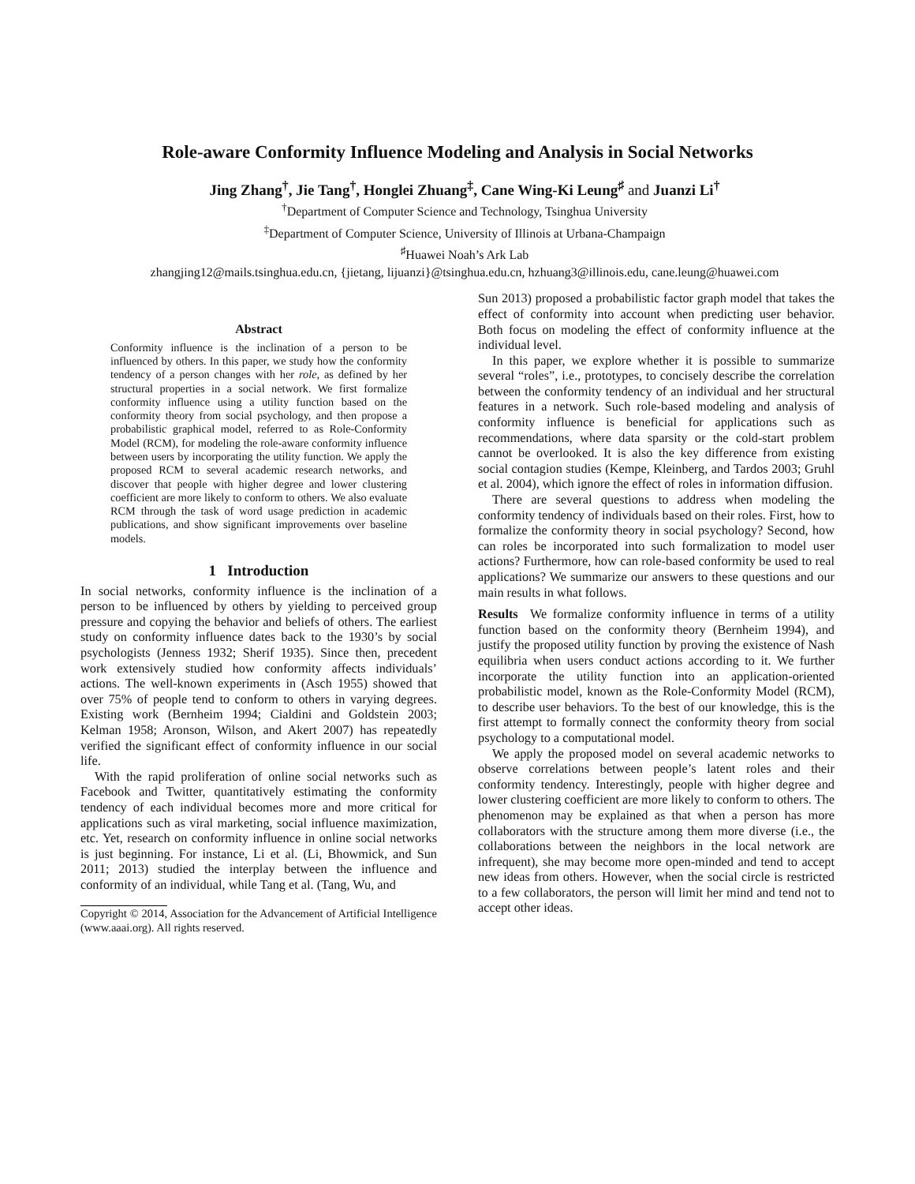Role-aware Conformity Influence Modeling and Analysis in Social Networks
Jing Zhang<sup>†</sup>, Jie Tang<sup>†</sup>, Honglei Zhuang<sup>‡</sup>, Cane Wing-Ki Leung<sup>♯</sup> and Juanzi Li<sup>†</sup>
<sup>†</sup> Department of Computer Science and Technology, Tsinghua University
<sup>‡</sup> Department of Computer Science, University of Illinois at Urbana-Champaign
<sup>♯</sup>Huawei Noah’s Ark Lab
zhangjing12@mails.tsinghua.edu.cn, {jietang, lijuanzi}@tsinghua.edu.cn, hzhuang3@illinois.edu, cane.leung@huawei.com
Abstract
Conformity influence is the inclination of a person to be influenced by others. In this paper, we study how the conformity tendency of a person changes with her role, as defined by her structural properties in a social network. We first formalize conformity influence using a utility function based on the conformity theory from social psychology, and then propose a probabilistic graphical model, referred to as Role-Conformity Model (RCM), for modeling the role-aware conformity influence between users by incorporating the utility function. We apply the proposed RCM to several academic research networks, and discover that people with higher degree and lower clustering coefficient are more likely to conform to others. We also evaluate RCM through the task of word usage prediction in academic publications, and show significant improvements over baseline models.
1 Introduction
In social networks, conformity influence is the inclination of a person to be influenced by others by yielding to perceived group pressure and copying the behavior and beliefs of others. The earliest study on conformity influence dates back to the 1930’s by social psychologists (Jenness 1932; Sherif 1935). Since then, precedent work extensively studied how conformity affects individuals’ actions. The well-known experiments in (Asch 1955) showed that over 75% of people tend to conform to others in varying degrees. Existing work (Bernheim 1994; Cialdini and Goldstein 2003; Kelman 1958; Aronson, Wilson, and Akert 2007) has repeatedly verified the significant effect of conformity influence in our social life.
With the rapid proliferation of online social networks such as Facebook and Twitter, quantitatively estimating the conformity tendency of each individual becomes more and more critical for applications such as viral marketing, social influence maximization, etc. Yet, research on conformity influence in online social networks is just beginning. For instance, Li et al. (Li, Bhowmick, and Sun 2011; 2013) studied the interplay between the influence and conformity of an individual, while Tang et al. (Tang, Wu, and
Copyright © 2014, Association for the Advancement of Artificial Intelligence (www.aaai.org). All rights reserved.
Sun 2013) proposed a probabilistic factor graph model that takes the effect of conformity into account when predicting user behavior. Both focus on modeling the effect of conformity influence at the individual level.
In this paper, we explore whether it is possible to summarize several “roles”, i.e., prototypes, to concisely describe the correlation between the conformity tendency of an individual and her structural features in a network. Such role-based modeling and analysis of conformity influence is beneficial for applications such as recommendations, where data sparsity or the cold-start problem cannot be overlooked. It is also the key difference from existing social contagion studies (Kempe, Kleinberg, and Tardos 2003; Gruhl et al. 2004), which ignore the effect of roles in information diffusion.
There are several questions to address when modeling the conformity tendency of individuals based on their roles. First, how to formalize the conformity theory in social psychology? Second, how can roles be incorporated into such formalization to model user actions? Furthermore, how can role-based conformity be used to real applications? We summarize our answers to these questions and our main results in what follows.
Results We formalize conformity influence in terms of a utility function based on the conformity theory (Bernheim 1994), and justify the proposed utility function by proving the existence of Nash equilibria when users conduct actions according to it. We further incorporate the utility function into an application-oriented probabilistic model, known as the Role-Conformity Model (RCM), to describe user behaviors. To the best of our knowledge, this is the first attempt to formally connect the conformity theory from social psychology to a computational model.
We apply the proposed model on several academic networks to observe correlations between people’s latent roles and their conformity tendency. Interestingly, people with higher degree and lower clustering coefficient are more likely to conform to others. The phenomenon may be explained as that when a person has more collaborators with the structure among them more diverse (i.e., the collaborations between the neighbors in the local network are infrequent), she may become more open-minded and tend to accept new ideas from others. However, when the social circle is restricted to a few collaborators, the person will limit her mind and tend not to accept other ideas.